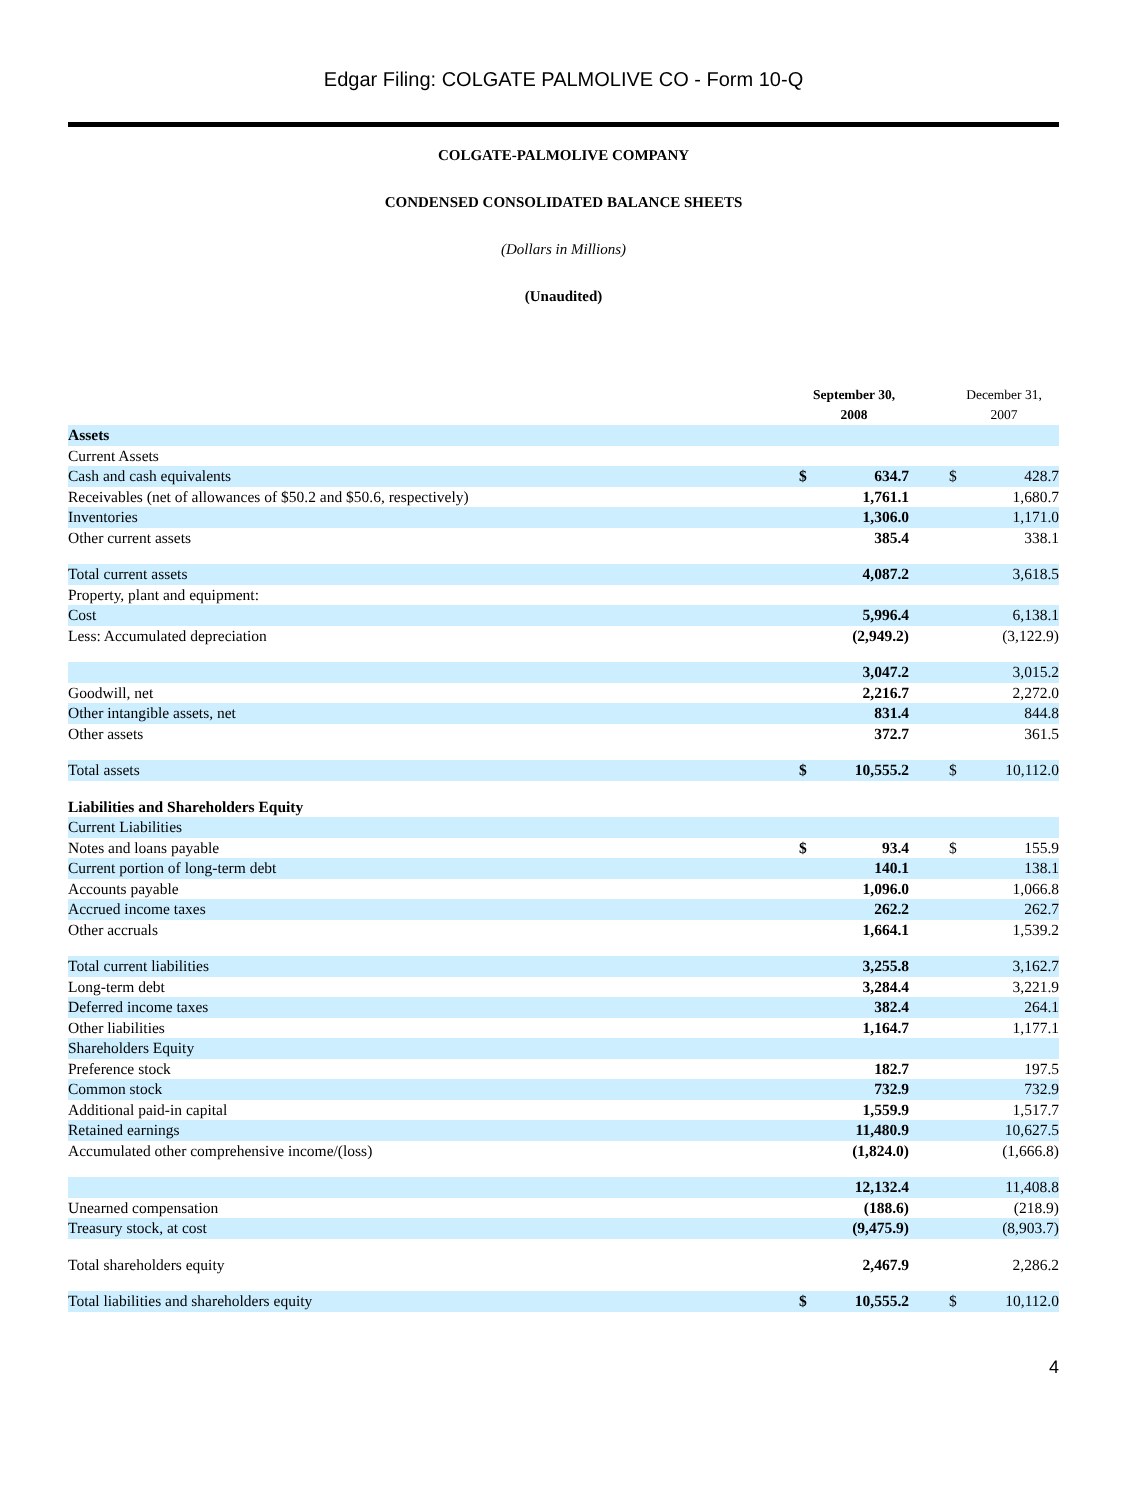Edgar Filing: COLGATE PALMOLIVE CO - Form 10-Q
COLGATE-PALMOLIVE COMPANY
CONDENSED CONSOLIDATED BALANCE SHEETS
(Dollars in Millions)
(Unaudited)
| | September 30, 2008 | | | December 31, 2007 | |
| --- | --- | --- | --- | --- | --- |
| Assets | | | | | |
| Current Assets | | | | | |
| Cash and cash equivalents | $ | 634.7 | | $ | 428.7 |
| Receivables (net of allowances of $50.2 and $50.6, respectively) | | 1,761.1 | | | 1,680.7 |
| Inventories | | 1,306.0 | | | 1,171.0 |
| Other current assets | | 385.4 | | | 338.1 |
| Total current assets | | 4,087.2 | | | 3,618.5 |
| Property, plant and equipment: | | | | | |
| Cost | | 5,996.4 | | | 6,138.1 |
| Less: Accumulated depreciation | | (2,949.2) | | | (3,122.9) |
| | | 3,047.2 | | | 3,015.2 |
| Goodwill, net | | 2,216.7 | | | 2,272.0 |
| Other intangible assets, net | | 831.4 | | | 844.8 |
| Other assets | | 372.7 | | | 361.5 |
| Total assets | $ | 10,555.2 | | $ | 10,112.0 |
| Liabilities and Shareholders Equity | | | | | |
| Current Liabilities | | | | | |
| Notes and loans payable | $ | 93.4 | | $ | 155.9 |
| Current portion of long-term debt | | 140.1 | | | 138.1 |
| Accounts payable | | 1,096.0 | | | 1,066.8 |
| Accrued income taxes | | 262.2 | | | 262.7 |
| Other accruals | | 1,664.1 | | | 1,539.2 |
| Total current liabilities | | 3,255.8 | | | 3,162.7 |
| Long-term debt | | 3,284.4 | | | 3,221.9 |
| Deferred income taxes | | 382.4 | | | 264.1 |
| Other liabilities | | 1,164.7 | | | 1,177.1 |
| Shareholders Equity | | | | | |
| Preference stock | | 182.7 | | | 197.5 |
| Common stock | | 732.9 | | | 732.9 |
| Additional paid-in capital | | 1,559.9 | | | 1,517.7 |
| Retained earnings | | 11,480.9 | | | 10,627.5 |
| Accumulated other comprehensive income/(loss) | | (1,824.0) | | | (1,666.8) |
| | | 12,132.4 | | | 11,408.8 |
| Unearned compensation | | (188.6) | | | (218.9) |
| Treasury stock, at cost | | (9,475.9) | | | (8,903.7) |
| Total shareholders equity | | 2,467.9 | | | 2,286.2 |
| Total liabilities and shareholders equity | $ | 10,555.2 | | $ | 10,112.0 |
4